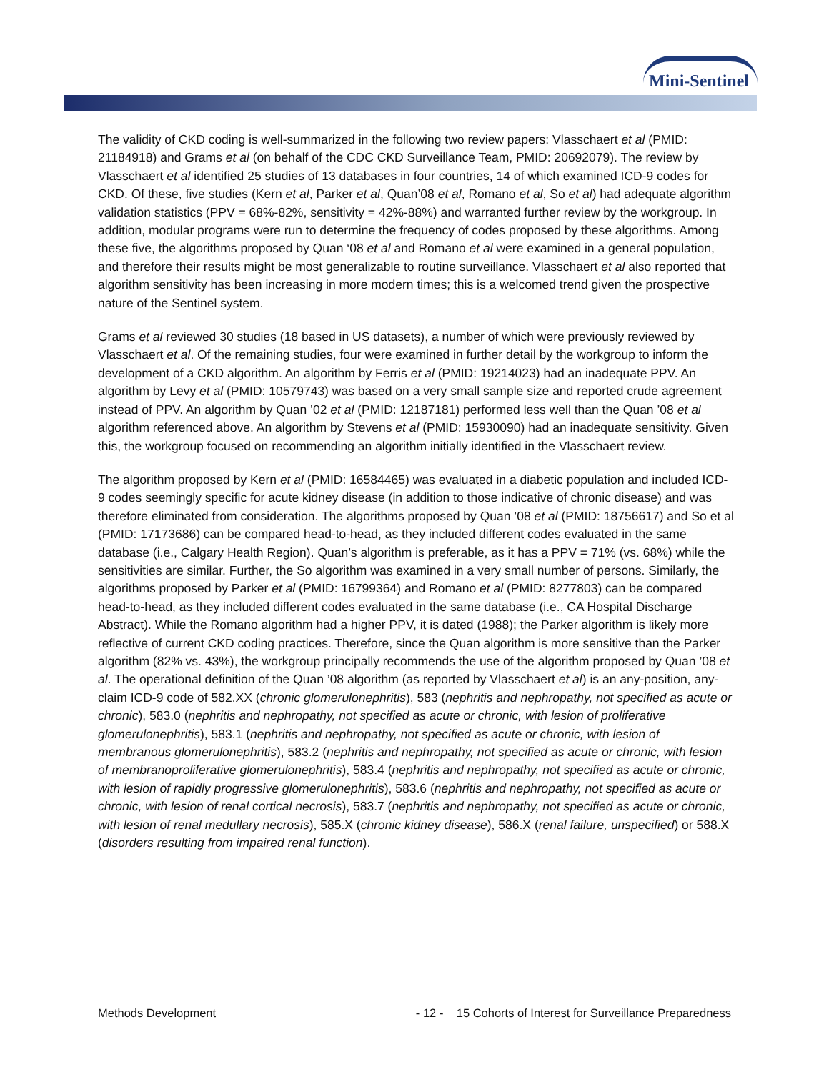Mini-Sentinel
The validity of CKD coding is well-summarized in the following two review papers: Vlasschaert et al (PMID: 21184918) and Grams et al (on behalf of the CDC CKD Surveillance Team, PMID: 20692079). The review by Vlasschaert et al identified 25 studies of 13 databases in four countries, 14 of which examined ICD-9 codes for CKD. Of these, five studies (Kern et al, Parker et al, Quan’08 et al, Romano et al, So et al) had adequate algorithm validation statistics (PPV = 68%-82%, sensitivity = 42%-88%) and warranted further review by the workgroup. In addition, modular programs were run to determine the frequency of codes proposed by these algorithms. Among these five, the algorithms proposed by Quan ‘08 et al and Romano et al were examined in a general population, and therefore their results might be most generalizable to routine surveillance. Vlasschaert et al also reported that algorithm sensitivity has been increasing in more modern times; this is a welcomed trend given the prospective nature of the Sentinel system.
Grams et al reviewed 30 studies (18 based in US datasets), a number of which were previously reviewed by Vlasschaert et al. Of the remaining studies, four were examined in further detail by the workgroup to inform the development of a CKD algorithm. An algorithm by Ferris et al (PMID: 19214023) had an inadequate PPV. An algorithm by Levy et al (PMID: 10579743) was based on a very small sample size and reported crude agreement instead of PPV. An algorithm by Quan ’02 et al (PMID: 12187181) performed less well than the Quan ’08 et al algorithm referenced above. An algorithm by Stevens et al (PMID: 15930090) had an inadequate sensitivity. Given this, the workgroup focused on recommending an algorithm initially identified in the Vlasschaert review.
The algorithm proposed by Kern et al (PMID: 16584465) was evaluated in a diabetic population and included ICD-9 codes seemingly specific for acute kidney disease (in addition to those indicative of chronic disease) and was therefore eliminated from consideration. The algorithms proposed by Quan ’08 et al (PMID: 18756617) and So et al (PMID: 17173686) can be compared head-to-head, as they included different codes evaluated in the same database (i.e., Calgary Health Region). Quan’s algorithm is preferable, as it has a PPV = 71% (vs. 68%) while the sensitivities are similar. Further, the So algorithm was examined in a very small number of persons. Similarly, the algorithms proposed by Parker et al (PMID: 16799364) and Romano et al (PMID: 8277803) can be compared head-to-head, as they included different codes evaluated in the same database (i.e., CA Hospital Discharge Abstract). While the Romano algorithm had a higher PPV, it is dated (1988); the Parker algorithm is likely more reflective of current CKD coding practices. Therefore, since the Quan algorithm is more sensitive than the Parker algorithm (82% vs. 43%), the workgroup principally recommends the use of the algorithm proposed by Quan ’08 et al. The operational definition of the Quan ’08 algorithm (as reported by Vlasschaert et al) is an any-position, any-claim ICD-9 code of 582.XX (chronic glomerulonephritis), 583 (nephritis and nephropathy, not specified as acute or chronic), 583.0 (nephritis and nephropathy, not specified as acute or chronic, with lesion of proliferative glomerulonephritis), 583.1 (nephritis and nephropathy, not specified as acute or chronic, with lesion of membranous glomerulonephritis), 583.2 (nephritis and nephropathy, not specified as acute or chronic, with lesion of membranoproliferative glomerulonephritis), 583.4 (nephritis and nephropathy, not specified as acute or chronic, with lesion of rapidly progressive glomerulonephritis), 583.6 (nephritis and nephropathy, not specified as acute or chronic, with lesion of renal cortical necrosis), 583.7 (nephritis and nephropathy, not specified as acute or chronic, with lesion of renal medullary necrosis), 585.X (chronic kidney disease), 586.X (renal failure, unspecified) or 588.X (disorders resulting from impaired renal function).
Methods Development - 12 - 15 Cohorts of Interest for Surveillance Preparedness